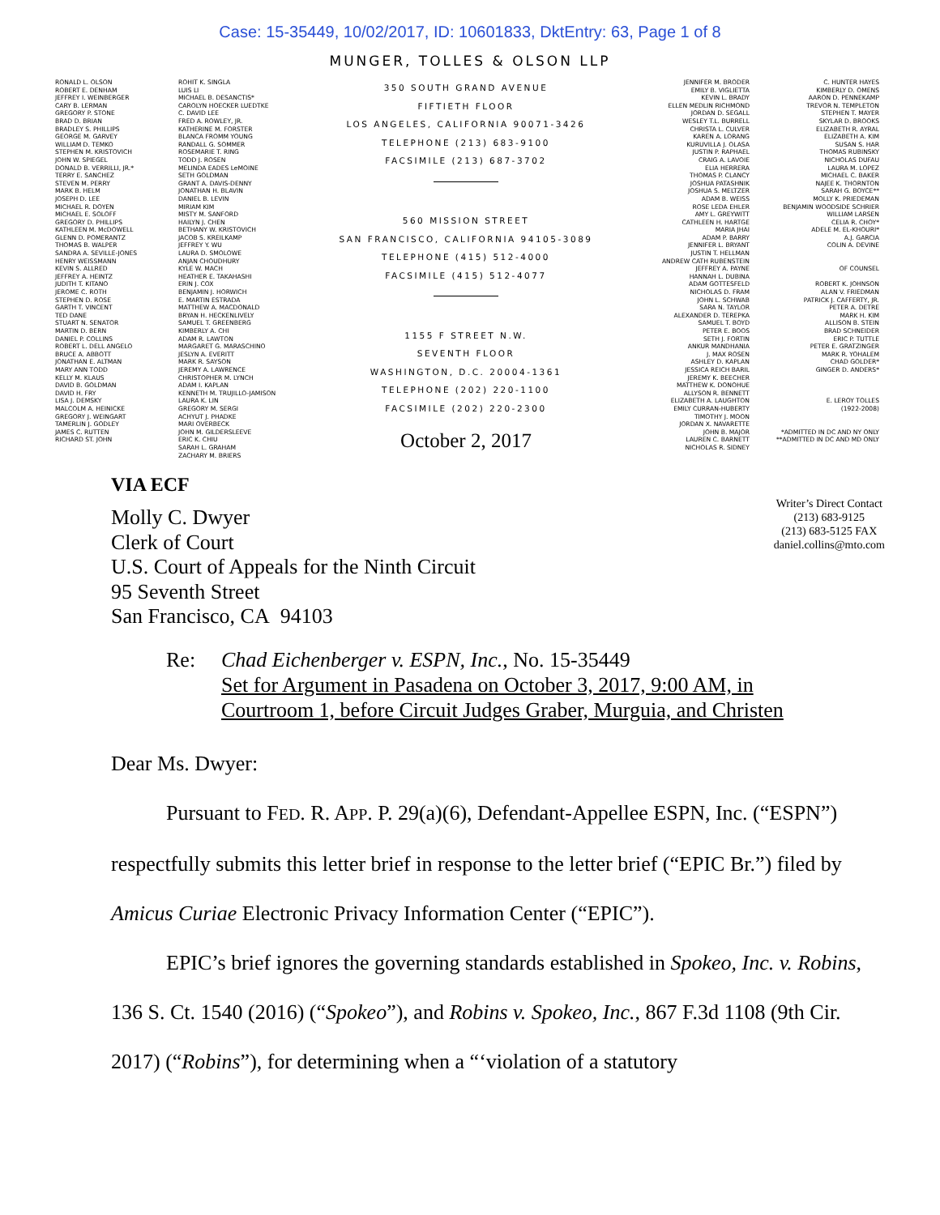Case: 15-35449, 10/02/2017, ID: 10601833, DktEntry: 63, Page 1 of 8
MUNGER, TOLLES & OLSON LLP
RONALD L. OLSON
ROBERT E. DENHAM
JEFFREY I. WEINBERGER
CARY B. LERMAN
GREGORY P. STONE
BRAD D. BRIAN
BRADLEY S. PHILLIPS
GEORGE M. GARVEY
WILLIAM D. TEMKO
STEPHEN M. KRISTOVICH
JOHN W. SPIEGEL
DONALD B. VERRILLI, JR.*
TERRY E. SANCHEZ
STEVEN M. PERRY
MARK B. HELM
JOSEPH D. LEE
MICHAEL R. DOYEN
MICHAEL E. SOLOFF
GREGORY D. PHILLIPS
KATHLEEN M. McDOWELL
GLENN D. POMERANTZ
THOMAS B. WALPER
SANDRA A. SEVILLE-JONES
HENRY WEISSMANN
KEVIN S. ALLRED
JEFFREY A. HEINTZ
JUDITH T. KITANO
JEROME C. ROTH
STEPHEN D. ROSE
GARTH T. VINCENT
TED DANE
STUART N. SENATOR
MARTIN D. BERN
DANIEL P. COLLINS
ROBERT L. DELL ANGELO
BRUCE A. ABBOTT
JONATHAN E. ALTMAN
MARY ANN TODD
KELLY M. KLAUS
DAVID B. GOLDMAN
DAVID H. FRY
LISA J. DEMSKY
MALCOLM A. HEINICKE
GREGORY J. WEINGART
TAMERLIN J. GODLEY
JAMES C. RUTTEN
RICHARD ST. JOHN
ROHIT K. SINGLA
LUIS LI
MICHAEL B. DESANCTIS*
CAROLYN HOECKER LUEDTKE
C. DAVID LEE
FRED A. ROWLEY, JR.
KATHERINE M. FORSTER
BLANCA FROMM YOUNG
RANDALL G. SOMMER
ROSEMARIE T. RING
TODD J. ROSEN
MELINDA EADES LeMOINE
SETH GOLDMAN
GRANT A. DAVIS-DENNY
JONATHAN H. BLAVIN
DANIEL B. LEVIN
MIRIAM KIM
MISTY M. SANFORD
HAILYN J. CHEN
BETHANY W. KRISTOVICH
JACOB S. KREILKAMP
JEFFREY Y. WU
LAURA D. SMOLOWE
ANJAN CHOUDHURY
KYLE W. MACH
HEATHER E. TAKAHASHI
ERIN J. COX
BENJAMIN J. HORWICH
E. MARTIN ESTRADA
MATTHEW A. MACDONALD
BRYAN H. HECKENLIVELY
SAMUEL T. GREENBERG
KIMBERLY A. CHI
ADAM R. LAWTON
MARGARET G. MARASCHINO
JESLYN A. EVERITT
MARK R. SAYSON
JEREMY A. LAWRENCE
CHRISTOPHER M. LYNCH
ADAM I. KAPLAN
KENNETH M. TRUJILLO-JAMISON
LAURA K. LIN
GREGORY M. SERGI
ACHYUT J. PHADKE
MARI OVERBECK
JOHN M. GILDERSLEEVE
ERIC K. CHIU
SARAH L. GRAHAM
ZACHARY M. BRIERS
350 SOUTH GRAND AVENUE
FIFTIETH FLOOR
LOS ANGELES, CALIFORNIA 90071-3426
TELEPHONE (213) 683-9100
FACSIMILE (213) 687-3702
560 MISSION STREET
SAN FRANCISCO, CALIFORNIA 94105-3089
TELEPHONE (415) 512-4000
FACSIMILE (415) 512-4077
1155 F STREET N.W.
SEVENTH FLOOR
WASHINGTON, D.C. 20004-1361
TELEPHONE (202) 220-1100
FACSIMILE (202) 220-2300
October 2, 2017
JENNIFER M. BRODER
EMILY B. VIGLIETTA
KEVIN L. BRADY
ELLEN MEDLIN RICHMOND
JORDAN D. SEGALL
WESLEY T.L. BURRELL
CHRISTA L. CULVER
KAREN A. LORANG
KURUVILLA J. OLASA
JUSTIN P. RAPHAEL
CRAIG A. LAVOIE
ELIA HERRERA
THOMAS P. CLANCY
JOSHUA PATASHNIK
JOSHUA S. MELTZER
ADAM B. WEISS
ROSE LEDA EHLER
AMY L. GREYWITT
CATHLEEN H. HARTGE
MARIA JHAI
ADAM P. BARRY
JENNIFER L. BRYANT
JUSTIN T. HELLMAN
ANDREW CATH RUBENSTEIN
JEFFREY A. PAYNE
HANNAH L. DUBINA
ADAM GOTTESFELD
NICHOLAS D. FRAM
JOHN L. SCHWAB
SARA N. TAYLOR
ALEXANDER D. TEREPKA
SAMUEL T. BOYD
PETER E. BOOS
SETH J. FORTIN
ANKUR MANDHANIA
J. MAX ROSEN
ASHLEY D. KAPLAN
JESSICA REICH BARIL
JEREMY K. BEECHER
MATTHEW K. DONOHUE
ALLYSON R. BENNETT
ELIZABETH A. LAUGHTON
EMILY CURRAN-HUBERTY
TIMOTHY J. MOON
JORDAN X. NAVARETTE
JOHN B. MAJOR
LAUREN C. BARNETT
NICHOLAS R. SIDNEY
C. HUNTER HAYES
KIMBERLY D. OMENS
AARON D. PENNEKAMP
TREVOR N. TEMPLETON
STEPHEN T. MAYER
SKYLAR D. BROOKS
ELIZABETH R. AYRAL
ELIZABETH A. KIM
SUSAN S. HAR
THOMAS RUBINSKY
NICHOLAS DUFAU
LAURA M. LOPEZ
MICHAEL C. BAKER
NAJEE K. THORNTON
SARAH G. BOYCE**
MOLLY K. PRIEDEMAN
BENJAMIN WOODSIDE SCHRIER
WILLIAM LARSEN
CELIA R. CHOY*
ADELE M. EL-KHOURI*
A.J. GARCIA
COLIN A. DEVINE
OF COUNSEL
ROBERT K. JOHNSON
ALAN V. FRIEDMAN
PATRICK J. CAFFERTY, JR.
PETER A. DETRE
MARK H. KIM
ALLISON B. STEIN
BRAD SCHNEIDER
ERIC P. TUTTLE
PETER E. GRATZINGER
MARK R. YOHALEM
CHAD GOLDER*
GINGER D. ANDERS*
E. LEROY TOLLES
(1922-2008)
*ADMITTED IN DC AND NY ONLY
**ADMITTED IN DC AND MD ONLY
VIA ECF
Molly C. Dwyer
Clerk of Court
U.S. Court of Appeals for the Ninth Circuit
95 Seventh Street
San Francisco, CA 94103
Writer’s Direct Contact
(213) 683-9125
(213) 683-5125 FAX
daniel.collins@mto.com
Re: Chad Eichenberger v. ESPN, Inc., No. 15-35449
Set for Argument in Pasadena on October 3, 2017, 9:00 AM, in
Courtroom 1, before Circuit Judges Graber, Murguia, and Christen
Dear Ms. Dwyer:
Pursuant to FED. R. APP. P. 29(a)(6), Defendant-Appellee ESPN, Inc. (“ESPN”) respectfully submits this letter brief in response to the letter brief (“EPIC Br.”) filed by Amicus Curiae Electronic Privacy Information Center (“EPIC”).
EPIC’s brief ignores the governing standards established in Spokeo, Inc. v. Robins, 136 S. Ct. 1540 (2016) (“Spokeo”), and Robins v. Spokeo, Inc., 867 F.3d 1108 (9th Cir. 2017) (“Robins”), for determining when a “‘violation of a statutory